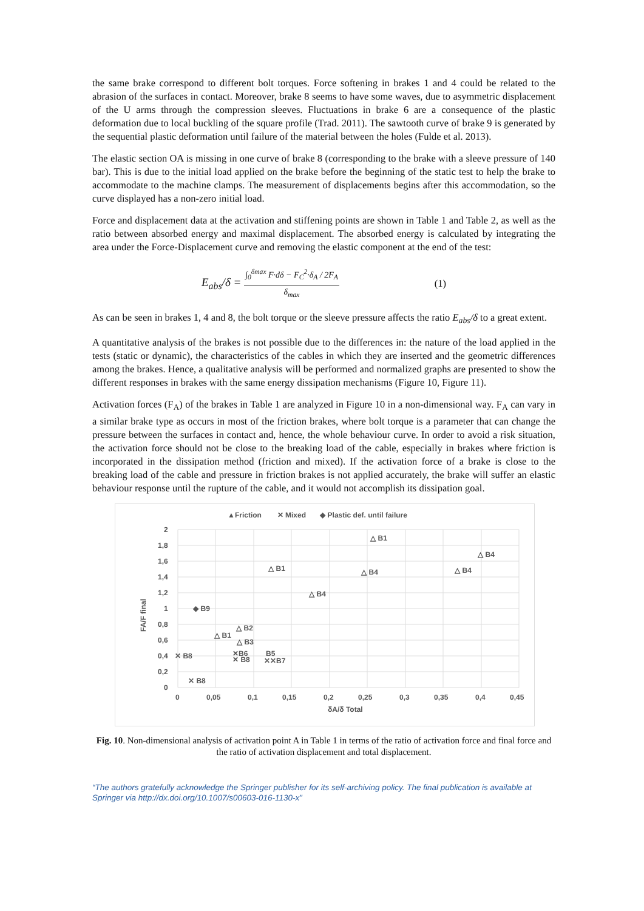the same brake correspond to different bolt torques. Force softening in brakes 1 and 4 could be related to the abrasion of the surfaces in contact. Moreover, brake 8 seems to have some waves, due to asymmetric displacement of the U arms through the compression sleeves. Fluctuations in brake 6 are a consequence of the plastic deformation due to local buckling of the square profile (Trad. 2011). The sawtooth curve of brake 9 is generated by the sequential plastic deformation until failure of the material between the holes (Fulde et al. 2013).
The elastic section OA is missing in one curve of brake 8 (corresponding to the brake with a sleeve pressure of 140 bar). This is due to the initial load applied on the brake before the beginning of the static test to help the brake to accommodate to the machine clamps. The measurement of displacements begins after this accommodation, so the curve displayed has a non-zero initial load.
Force and displacement data at the activation and stiffening points are shown in Table 1 and Table 2, as well as the ratio between absorbed energy and maximal displacement. The absorbed energy is calculated by integrating the area under the Force-Displacement curve and removing the elastic component at the end of the test:
E<sub>abs</sub>/δ = ∫<sub>0</sub><sup>δmax</sup> F·dδ − F<sub>C</sub><sup>2</sup>·δ<sub>A</sub> / 2F<sub>A</sub> δ<sub>max</sub> (1)
As can be seen in brakes 1, 4 and 8, the bolt torque or the sleeve pressure affects the ratio E<sub>abs</sub>/δ to a great extent.
A quantitative analysis of the brakes is not possible due to the differences in: the nature of the load applied in the tests (static or dynamic), the characteristics of the cables in which they are inserted and the geometric differences among the brakes. Hence, a qualitative analysis will be performed and normalized graphs are presented to show the different responses in brakes with the same energy dissipation mechanisms (Figure 10, Figure 11).
Activation forces (F<sub>A</sub>) of the brakes in Table 1 are analyzed in Figure 10 in a non-dimensional way. F<sub>A</sub> can vary in a similar brake type as occurs in most of the friction brakes, where bolt torque is a parameter that can change the pressure between the surfaces in contact and, hence, the whole behaviour curve. In order to avoid a risk situation, the activation force should not be close to the breaking load of the cable, especially in brakes where friction is incorporated in the dissipation method (friction and mixed). If the activation force of a brake is close to the breaking load of the cable and pressure in friction brakes is not applied accurately, the brake will suffer an elastic behaviour response until the rupture of the cable, and it would not accomplish its dissipation goal.
▲Friction
✕
Mixed
◆ Plastic def. until failure
2
1,8
1,6
1,4
1,2
1
0,8
0,6
0,4
0,2
0
0
0,05
0,1
0,15
0,2
0,25
0,3
0,35
0,4
0,45
δA/δ Total
FA/F final
△ B1
△ B4
△ B1
△ B4
△ B4
△ B4
◆ B9
△ B1
△ B2
△ B3
✕ B8
✕B6
✕ B8
B5
✕✕B7
✕ B8
Fig. 10. Non-dimensional analysis of activation point A in Table 1 in terms of the ratio of activation force and final force and the ratio of activation displacement and total displacement.
“The authors gratefully acknowledge the Springer publisher for its self-archiving policy. The final publication is available at Springer via http://dx.doi.org/10.1007/s00603-016-1130-x”